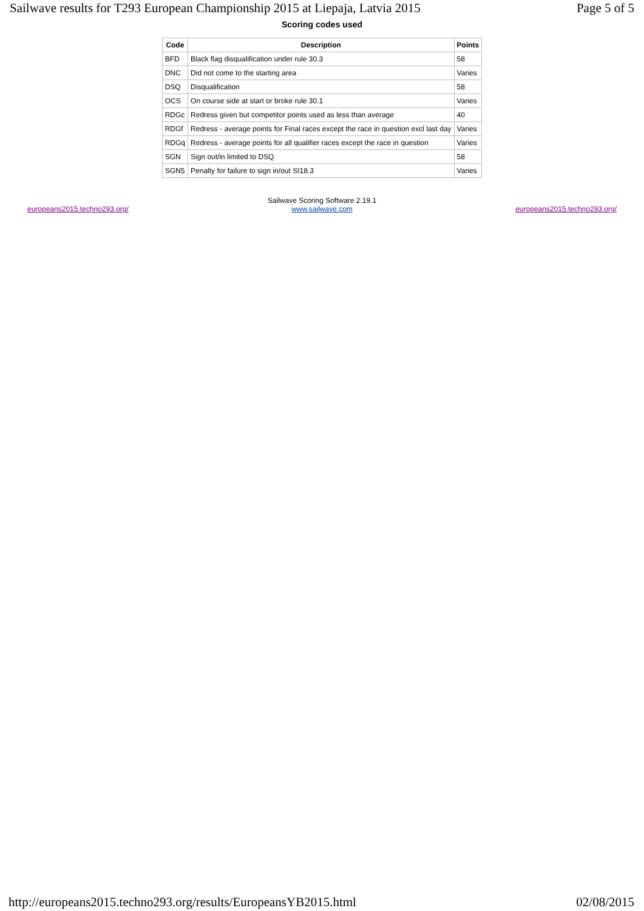Sailwave results for T293 European Championship 2015 at Liepaja, Latvia 2015 Page 5 of 5
Scoring codes used
| Code | Description | Points |
| --- | --- | --- |
| BFD | Black flag disqualification under rule 30.3 | 58 |
| DNC | Did not come to the starting area | Varies |
| DSQ | Disqualification | 58 |
| OCS | On course side at start or broke rule 30.1 | Varies |
| RDGc | Redress given but competitor points used as less than average | 40 |
| RDGf | Redress - average points for Final races except the race in question excl last day | Varies |
| RDGq | Redress - average points for all qualifier races except the race in question | Varies |
| SGN | Sign out/in limited to DSQ | 58 |
| SGN5 | Penalty for failure to sign in/out SI18.3 | Varies |
europeans2015.techno293.org/
Sailwave Scoring Software 2.19.1
www.sailwave.com
europeans2015.techno293.org/
http://europeans2015.techno293.org/results/EuropeansYB2015.html 02/08/2015